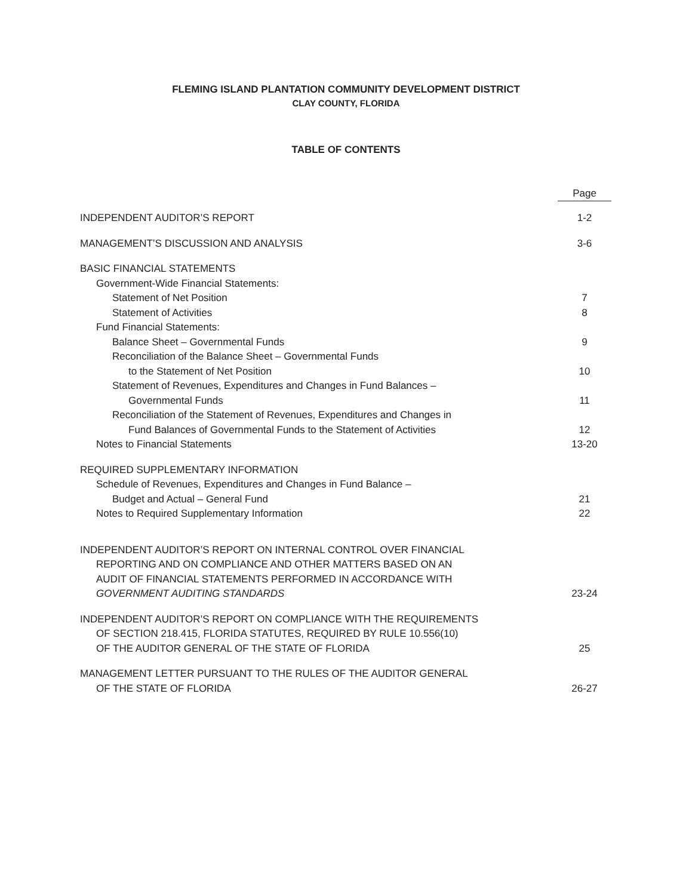FLEMING ISLAND PLANTATION COMMUNITY DEVELOPMENT DISTRICT
CLAY COUNTY, FLORIDA
TABLE OF CONTENTS
| | Page |
| INDEPENDENT AUDITOR’S REPORT | 1-2 |
| MANAGEMENT’S DISCUSSION AND ANALYSIS | 3-6 |
| BASIC FINANCIAL STATEMENTS | |
| Government-Wide Financial Statements: | |
| Statement of Net Position | 7 |
| Statement of Activities | 8 |
| Fund Financial Statements: | |
| Balance Sheet – Governmental Funds | 9 |
| Reconciliation of the Balance Sheet – Governmental Funds | |
| to the Statement of Net Position | 10 |
| Statement of Revenues, Expenditures and Changes in Fund Balances – | |
| Governmental Funds | 11 |
| Reconciliation of the Statement of Revenues, Expenditures and Changes in | |
| Fund Balances of Governmental Funds to the Statement of Activities | 12 |
| Notes to Financial Statements | 13-20 |
| REQUIRED SUPPLEMENTARY INFORMATION | |
| Schedule of Revenues, Expenditures and Changes in Fund Balance – | |
| Budget and Actual – General Fund | 21 |
| Notes to Required Supplementary Information | 22 |
| INDEPENDENT AUDITOR’S REPORT ON INTERNAL CONTROL OVER FINANCIAL | |
| REPORTING AND ON COMPLIANCE AND OTHER MATTERS BASED ON AN | |
| AUDIT OF FINANCIAL STATEMENTS PERFORMED IN ACCORDANCE WITH | |
| GOVERNMENT AUDITING STANDARDS | 23-24 |
| INDEPENDENT AUDITOR’S REPORT ON COMPLIANCE WITH THE REQUIREMENTS | |
| OF SECTION 218.415, FLORIDA STATUTES, REQUIRED BY RULE 10.556(10) | |
| OF THE AUDITOR GENERAL OF THE STATE OF FLORIDA | 25 |
| MANAGEMENT LETTER PURSUANT TO THE RULES OF THE AUDITOR GENERAL | |
| OF THE STATE OF FLORIDA | 26-27 |